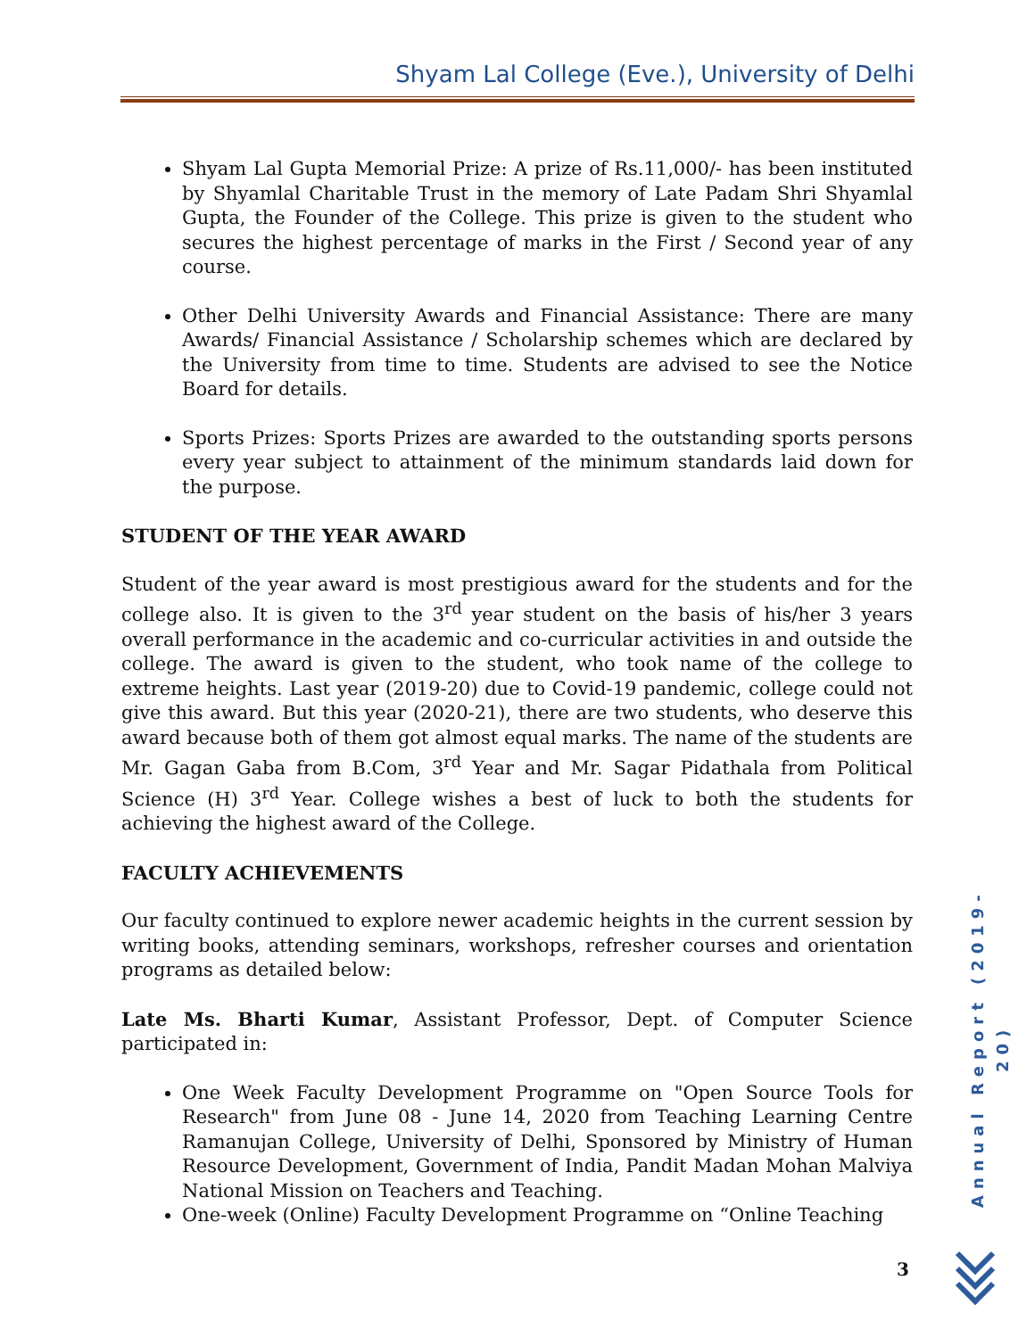Shyam Lal College (Eve.), University of Delhi
Shyam Lal Gupta Memorial Prize: A prize of Rs.11,000/- has been instituted by Shyamlal Charitable Trust in the memory of Late Padam Shri Shyamlal Gupta, the Founder of the College. This prize is given to the student who secures the highest percentage of marks in the First / Second year of any course.
Other Delhi University Awards and Financial Assistance: There are many Awards/ Financial Assistance / Scholarship schemes which are declared by the University from time to time. Students are advised to see the Notice Board for details.
Sports Prizes: Sports Prizes are awarded to the outstanding sports persons every year subject to attainment of the minimum standards laid down for the purpose.
STUDENT OF THE YEAR AWARD
Student of the year award is most prestigious award for the students and for the college also. It is given to the 3<sup>rd</sup> year student on the basis of his/her 3 years overall performance in the academic and co-curricular activities in and outside the college. The award is given to the student, who took name of the college to extreme heights. Last year (2019-20) due to Covid-19 pandemic, college could not give this award. But this year (2020-21), there are two students, who deserve this award because both of them got almost equal marks. The name of the students are Mr. Gagan Gaba from B.Com, 3<sup>rd</sup> Year and Mr. Sagar Pidathala from Political Science (H) 3<sup>rd</sup> Year. College wishes a best of luck to both the students for achieving the highest award of the College.
FACULTY ACHIEVEMENTS
Our faculty continued to explore newer academic heights in the current session by writing books, attending seminars, workshops, refresher courses and orientation programs as detailed below:
Late Ms. Bharti Kumar, Assistant Professor, Dept. of Computer Science participated in:
One Week Faculty Development Programme on "Open Source Tools for Research" from June 08 - June 14, 2020 from Teaching Learning Centre Ramanujan College, University of Delhi, Sponsored by Ministry of Human Resource Development, Government of India, Pandit Madan Mohan Malviya National Mission on Teachers and Teaching.
One-week (Online) Faculty Development Programme on “Online Teaching
Annual Report (2019-20)
3